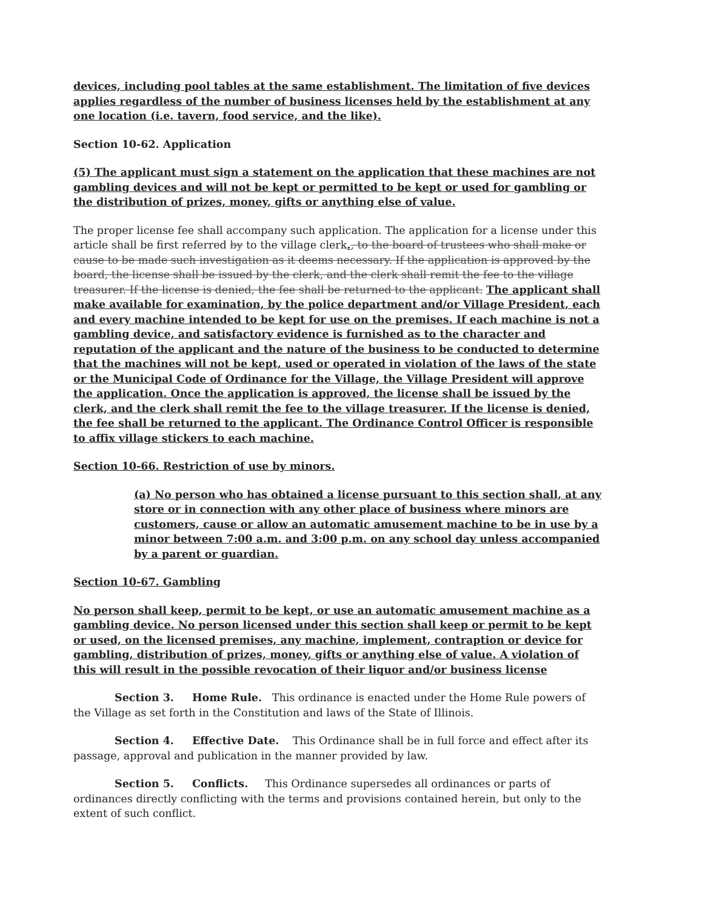devices, including pool tables at the same establishment. The limitation of five devices applies regardless of the number of business licenses held by the establishment at any one location (i.e. tavern, food service, and the like).
Section 10-62. Application
(5) The applicant must sign a statement on the application that these machines are not gambling devices and will not be kept or permitted to be kept or used for gambling or the distribution of prizes, money, gifts or anything else of value.
The proper license fee shall accompany such application. The application for a license under this article shall be first referred by to the village clerk., to the board of trustees who shall make or cause to be made such investigation as it deems necessary. If the application is approved by the board, the license shall be issued by the clerk, and the clerk shall remit the fee to the village treasurer. If the license is denied, the fee shall be returned to the applicant. The applicant shall make available for examination, by the police department and/or Village President, each and every machine intended to be kept for use on the premises. If each machine is not a gambling device, and satisfactory evidence is furnished as to the character and reputation of the applicant and the nature of the business to be conducted to determine that the machines will not be kept, used or operated in violation of the laws of the state or the Municipal Code of Ordinance for the Village, the Village President will approve the application. Once the application is approved, the license shall be issued by the clerk, and the clerk shall remit the fee to the village treasurer. If the license is denied, the fee shall be returned to the applicant. The Ordinance Control Officer is responsible to affix village stickers to each machine.
Section 10-66. Restriction of use by minors.
(a) No person who has obtained a license pursuant to this section shall, at any store or in connection with any other place of business where minors are customers, cause or allow an automatic amusement machine to be in use by a minor between 7:00 a.m. and 3:00 p.m. on any school day unless accompanied by a parent or guardian.
Section 10-67. Gambling
No person shall keep, permit to be kept, or use an automatic amusement machine as a gambling device. No person licensed under this section shall keep or permit to be kept or used, on the licensed premises, any machine, implement, contraption or device for gambling, distribution of prizes, money, gifts or anything else of value. A violation of this will result in the possible revocation of their liquor and/or business license
Section 3. Home Rule. This ordinance is enacted under the Home Rule powers of the Village as set forth in the Constitution and laws of the State of Illinois.
Section 4. Effective Date. This Ordinance shall be in full force and effect after its passage, approval and publication in the manner provided by law.
Section 5. Conflicts. This Ordinance supersedes all ordinances or parts of ordinances directly conflicting with the terms and provisions contained herein, but only to the extent of such conflict.